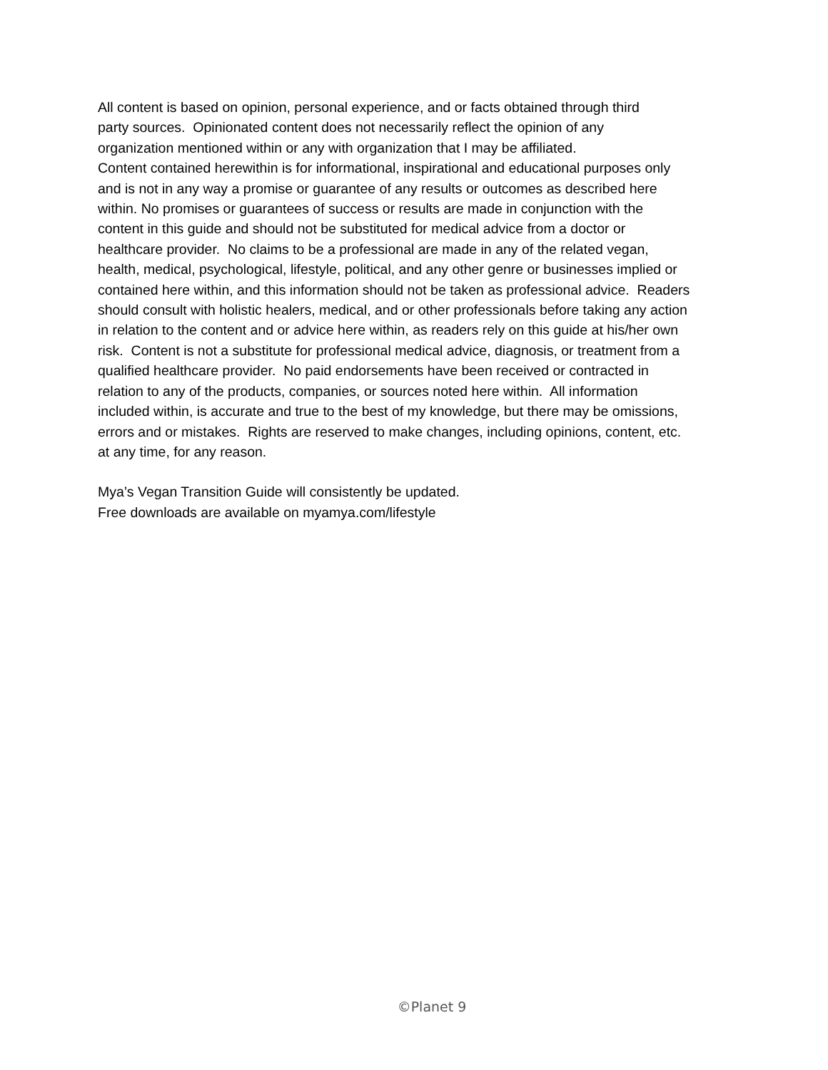All content is based on opinion, personal experience, and or facts obtained through third
party sources. Opinionated content does not necessarily reflect the opinion of any
organization mentioned within or any with organization that I may be affiliated.
Content contained herewithin is for informational, inspirational and educational purposes only
and is not in any way a promise or guarantee of any results or outcomes as described here
within. No promises or guarantees of success or results are made in conjunction with the
content in this guide and should not be substituted for medical advice from a doctor or
healthcare provider. No claims to be a professional are made in any of the related vegan,
health, medical, psychological, lifestyle, political, and any other genre or businesses implied or
contained here within, and this information should not be taken as professional advice. Readers
should consult with holistic healers, medical, and or other professionals before taking any action
in relation to the content and or advice here within, as readers rely on this guide at his/her own
risk. Content is not a substitute for professional medical advice, diagnosis, or treatment from a
qualified healthcare provider. No paid endorsements have been received or contracted in
relation to any of the products, companies, or sources noted here within. All information
included within, is accurate and true to the best of my knowledge, but there may be omissions,
errors and or mistakes. Rights are reserved to make changes, including opinions, content, etc.
at any time, for any reason.
Mya’s Vegan Transition Guide will consistently be updated.
Free downloads are available on myamya.com/lifestyle
©Planet 9